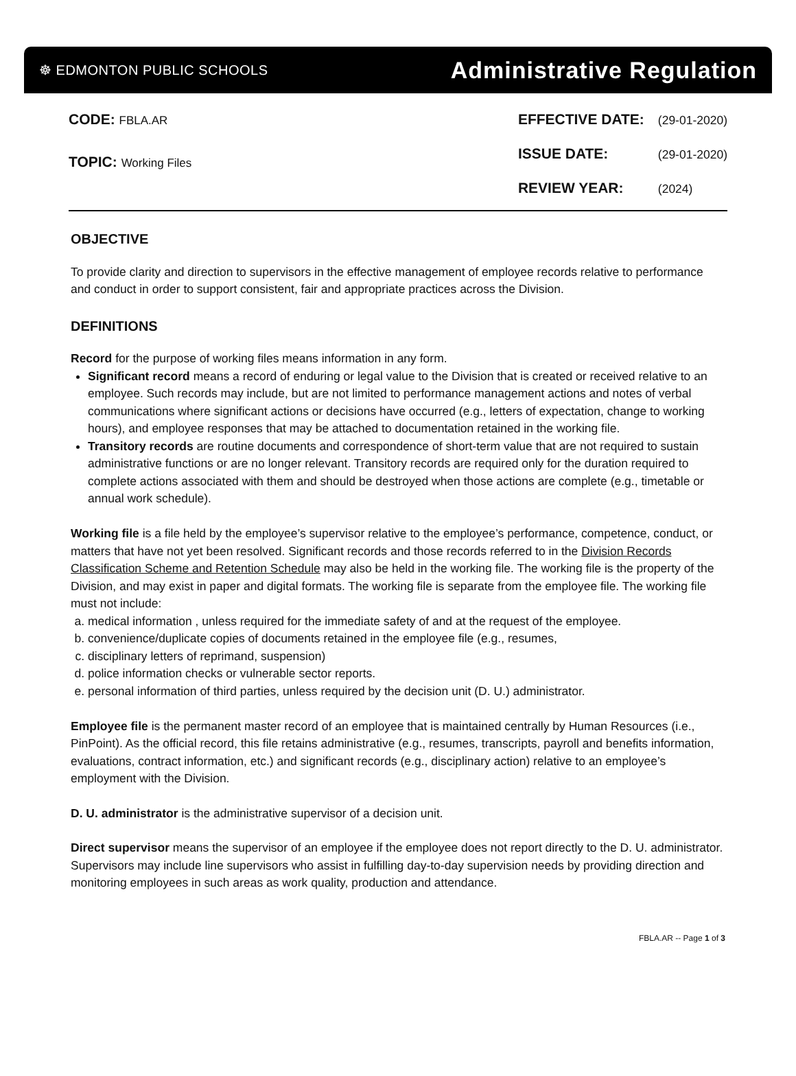☸ EDMONTON PUBLIC SCHOOLS Administrative Regulation
| CODE: FBLA.AR |
| TOPIC: Working Files |
| EFFECTIVE DATE: | (29-01-2020) |
| ISSUE DATE: | (29-01-2020) |
| REVIEW YEAR: | (2024) |
OBJECTIVE
To provide clarity and direction to supervisors in the effective management of employee records relative to performance and conduct in order to support consistent, fair and appropriate practices across the Division.
DEFINITIONS
Record for the purpose of working files means information in any form.
Significant record means a record of enduring or legal value to the Division that is created or received relative to an employee. Such records may include, but are not limited to performance management actions and notes of verbal communications where significant actions or decisions have occurred (e.g., letters of expectation, change to working hours), and employee responses that may be attached to documentation retained in the working file.
Transitory records are routine documents and correspondence of short-term value that are not required to sustain administrative functions or are no longer relevant. Transitory records are required only for the duration required to complete actions associated with them and should be destroyed when those actions are complete (e.g., timetable or annual work schedule).
Working file is a file held by the employee’s supervisor relative to the employee’s performance, competence, conduct, or matters that have not yet been resolved. Significant records and those records referred to in the Division Records Classification Scheme and Retention Schedule may also be held in the working file. The working file is the property of the Division, and may exist in paper and digital formats. The working file is separate from the employee file. The working file must not include:
a. medical information , unless required for the immediate safety of and at the request of the employee.
b. convenience/duplicate copies of documents retained in the employee file (e.g., resumes,
c. disciplinary letters of reprimand, suspension)
d. police information checks or vulnerable sector reports.
e. personal information of third parties, unless required by the decision unit (D. U.) administrator.
Employee file is the permanent master record of an employee that is maintained centrally by Human Resources (i.e., PinPoint). As the official record, this file retains administrative (e.g., resumes, transcripts, payroll and benefits information, evaluations, contract information, etc.) and significant records (e.g., disciplinary action) relative to an employee’s employment with the Division.
D. U. administrator is the administrative supervisor of a decision unit.
Direct supervisor means the supervisor of an employee if the employee does not report directly to the D. U. administrator. Supervisors may include line supervisors who assist in fulfilling day-to-day supervision needs by providing direction and monitoring employees in such areas as work quality, production and attendance.
FBLA.AR -- Page 1 of 3